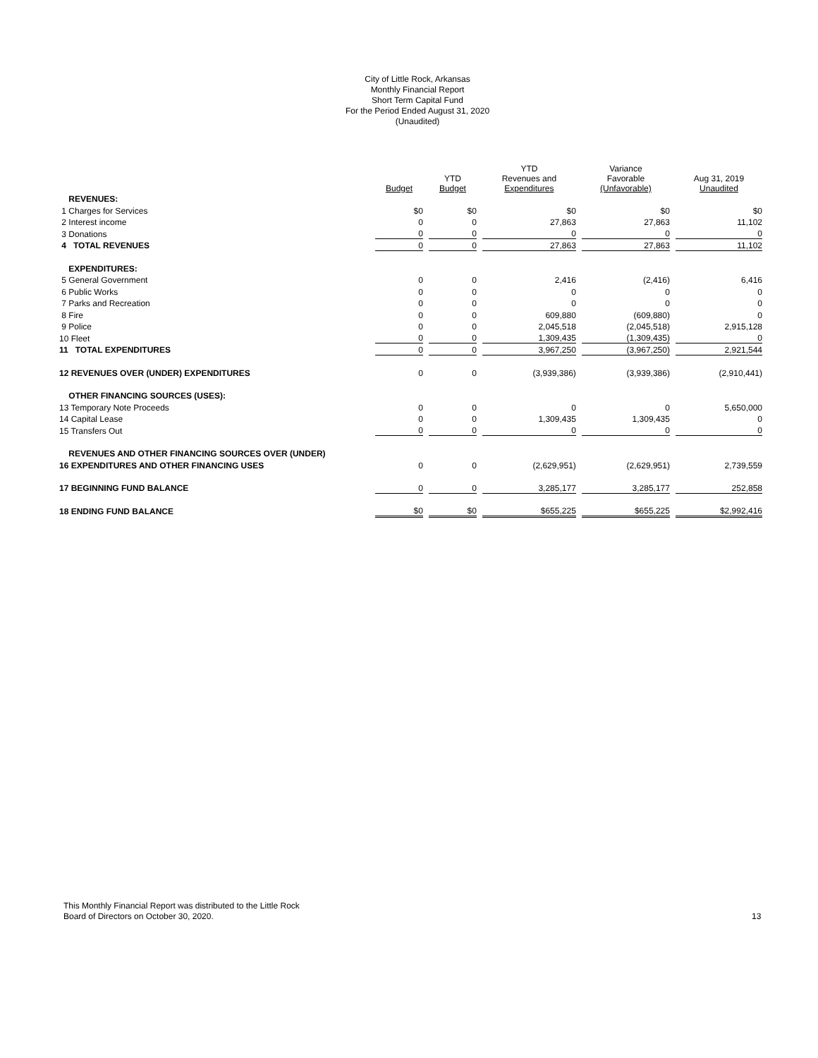City of Little Rock, Arkansas
Monthly Financial Report
Short Term Capital Fund
For the Period Ended August 31, 2020
(Unaudited)
| | Budget | YTD Budget | YTD Revenues and Expenditures | Variance Favorable (Unfavorable) | Aug 31, 2019 Unaudited |
| --- | --- | --- | --- | --- | --- |
| REVENUES: | | | | | |
| 1 Charges for Services | $0 | $0 | $0 | $0 | $0 |
| 2 Interest income | 0 | 0 | 27,863 | 27,863 | 11,102 |
| 3 Donations | 0 | 0 | 0 | 0 | 0 |
| 4 TOTAL REVENUES | 0 | 0 | 27,863 | 27,863 | 11,102 |
| EXPENDITURES: | | | | | |
| 5 General Government | 0 | 0 | 2,416 | (2,416) | 6,416 |
| 6 Public Works | 0 | 0 | 0 | 0 | 0 |
| 7 Parks and Recreation | 0 | 0 | 0 | 0 | 0 |
| 8 Fire | 0 | 0 | 609,880 | (609,880) | 0 |
| 9 Police | 0 | 0 | 2,045,518 | (2,045,518) | 2,915,128 |
| 10 Fleet | 0 | 0 | 1,309,435 | (1,309,435) | 0 |
| 11 TOTAL EXPENDITURES | 0 | 0 | 3,967,250 | (3,967,250) | 2,921,544 |
| 12 REVENUES OVER (UNDER) EXPENDITURES | 0 | 0 | (3,939,386) | (3,939,386) | (2,910,441) |
| OTHER FINANCING SOURCES (USES): | | | | | |
| 13 Temporary Note Proceeds | 0 | 0 | 0 | 0 | 5,650,000 |
| 14 Capital Lease | 0 | 0 | 1,309,435 | 1,309,435 | 0 |
| 15 Transfers Out | 0 | 0 | 0 | 0 | 0 |
| REVENUES AND OTHER FINANCING SOURCES OVER (UNDER) | | | | | |
| 16 EXPENDITURES AND OTHER FINANCING USES | 0 | 0 | (2,629,951) | (2,629,951) | 2,739,559 |
| 17 BEGINNING FUND BALANCE | 0 | 0 | 3,285,177 | 3,285,177 | 252,858 |
| 18 ENDING FUND BALANCE | $0 | $0 | $655,225 | $655,225 | $2,992,416 |
This Monthly Financial Report was distributed to the Little Rock
Board of Directors on October 30, 2020.
13